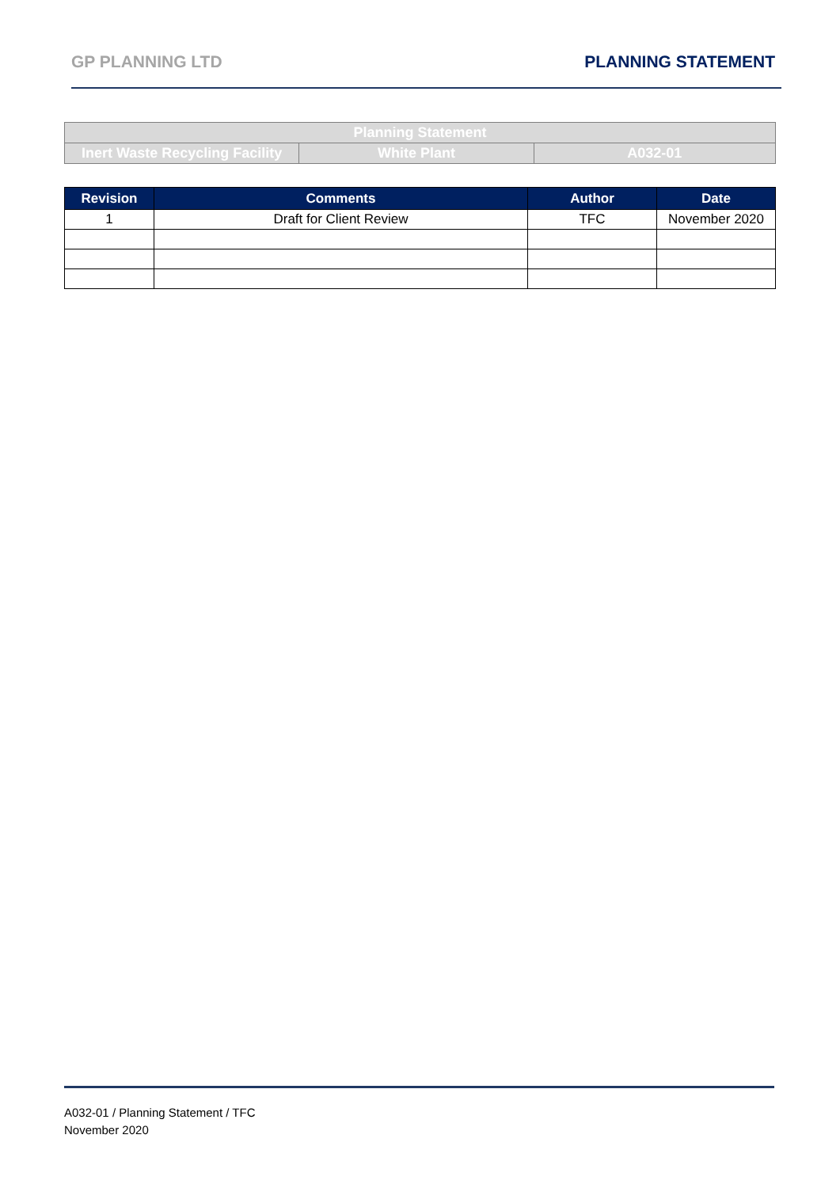GP PLANNING LTD PLANNING STATEMENT
| Planning Statement | | |
| Inert Waste Recycling Facility | White Plant | A032-01 |
| Revision | Comments | Author | Date |
| --- | --- | --- | --- |
| 1 | Draft for Client Review | TFC | November 2020 |
A032-01 / Planning Statement / TFC
November 2020